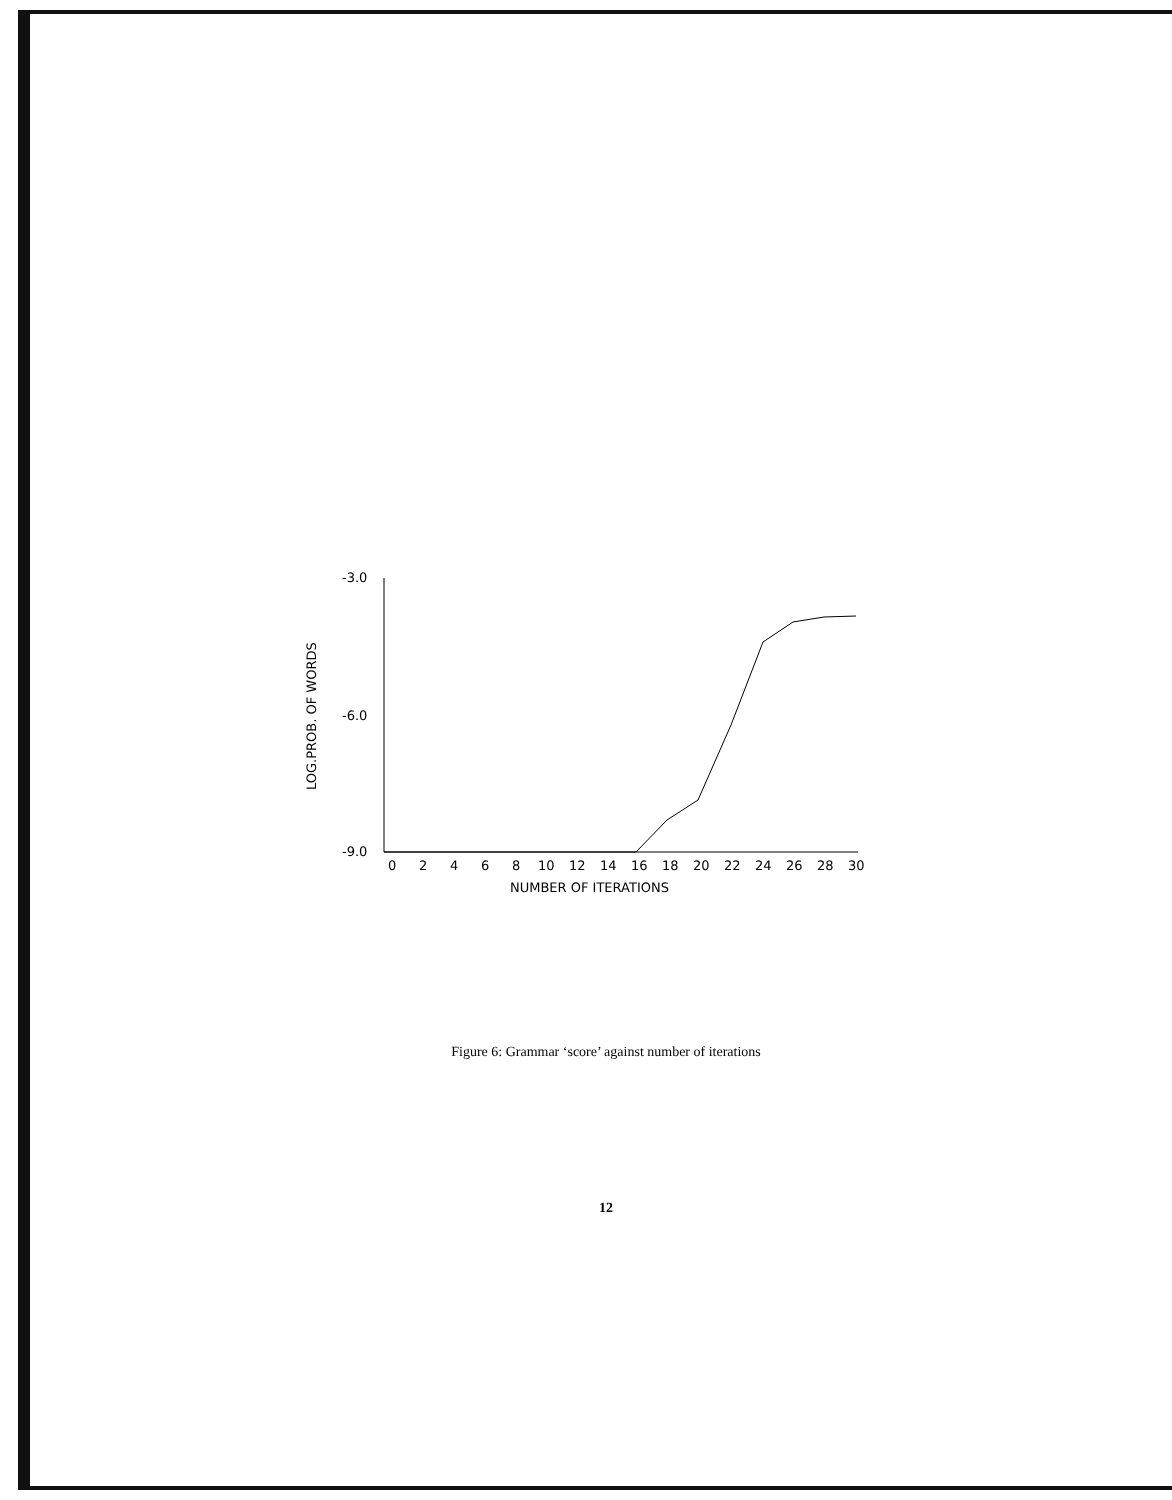LOG.PROB. OF WORDS
-3.0
-6.0
-9.0
0
2
4
6
8
10
12
14
16
18
20
22
24
26
28
30
NUMBER OF ITERATIONS
Figure 6: Grammar ‘score’ against number of iterations
12